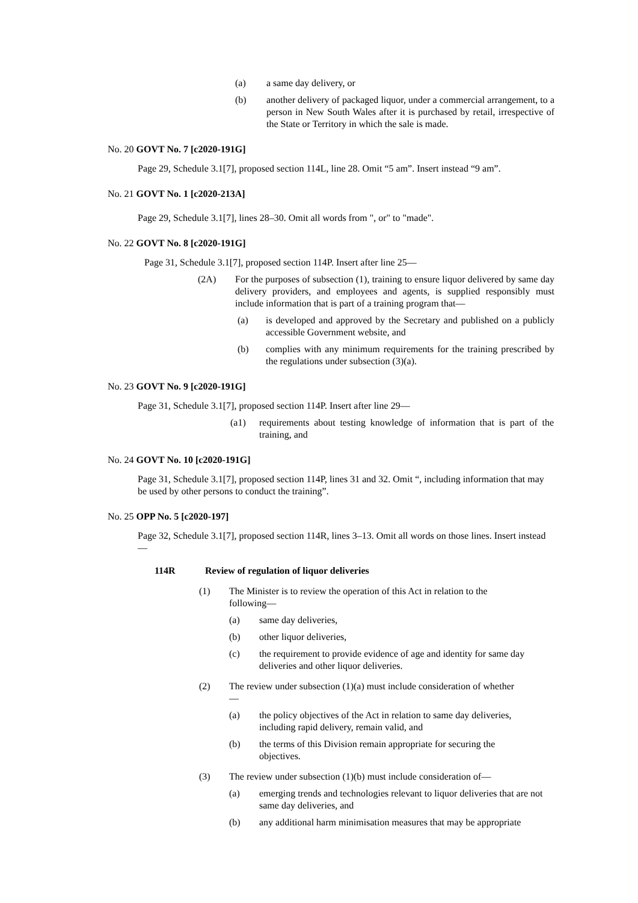(a) a same day delivery, or
(b) another delivery of packaged liquor, under a commercial arrangement, to a person in New South Wales after it is purchased by retail, irrespective of the State or Territory in which the sale is made.
No. 20 GOVT No. 7 [c2020-191G]
Page 29, Schedule 3.1[7], proposed section 114L, line 28. Omit “5 am”. Insert instead “9 am”.
No. 21 GOVT No. 1 [c2020-213A]
Page 29, Schedule 3.1[7], lines 28–30. Omit all words from ", or" to "made".
No. 22 GOVT No. 8 [c2020-191G]
Page 31, Schedule 3.1[7], proposed section 114P. Insert after line 25—
(2A) For the purposes of subsection (1), training to ensure liquor delivered by same day delivery providers, and employees and agents, is supplied responsibly must include information that is part of a training program that—
(a) is developed and approved by the Secretary and published on a publicly accessible Government website, and
(b) complies with any minimum requirements for the training prescribed by the regulations under subsection (3)(a).
No. 23 GOVT No. 9 [c2020-191G]
Page 31, Schedule 3.1[7], proposed section 114P. Insert after line 29—
(a1) requirements about testing knowledge of information that is part of the training, and
No. 24 GOVT No. 10 [c2020-191G]
Page 31, Schedule 3.1[7], proposed section 114P, lines 31 and 32. Omit “, including information that may be used by other persons to conduct the training”.
No. 25 OPP No. 5 [c2020-197]
Page 32, Schedule 3.1[7], proposed section 114R, lines 3–13. Omit all words on those lines. Insert instead—
114R Review of regulation of liquor deliveries
(1) The Minister is to review the operation of this Act in relation to the following—
(a) same day deliveries,
(b) other liquor deliveries,
(c) the requirement to provide evidence of age and identity for same day deliveries and other liquor deliveries.
(2) The review under subsection (1)(a) must include consideration of whether—
(a) the policy objectives of the Act in relation to same day deliveries, including rapid delivery, remain valid, and
(b) the terms of this Division remain appropriate for securing the objectives.
(3) The review under subsection (1)(b) must include consideration of—
(a) emerging trends and technologies relevant to liquor deliveries that are not same day deliveries, and
(b) any additional harm minimisation measures that may be appropriate